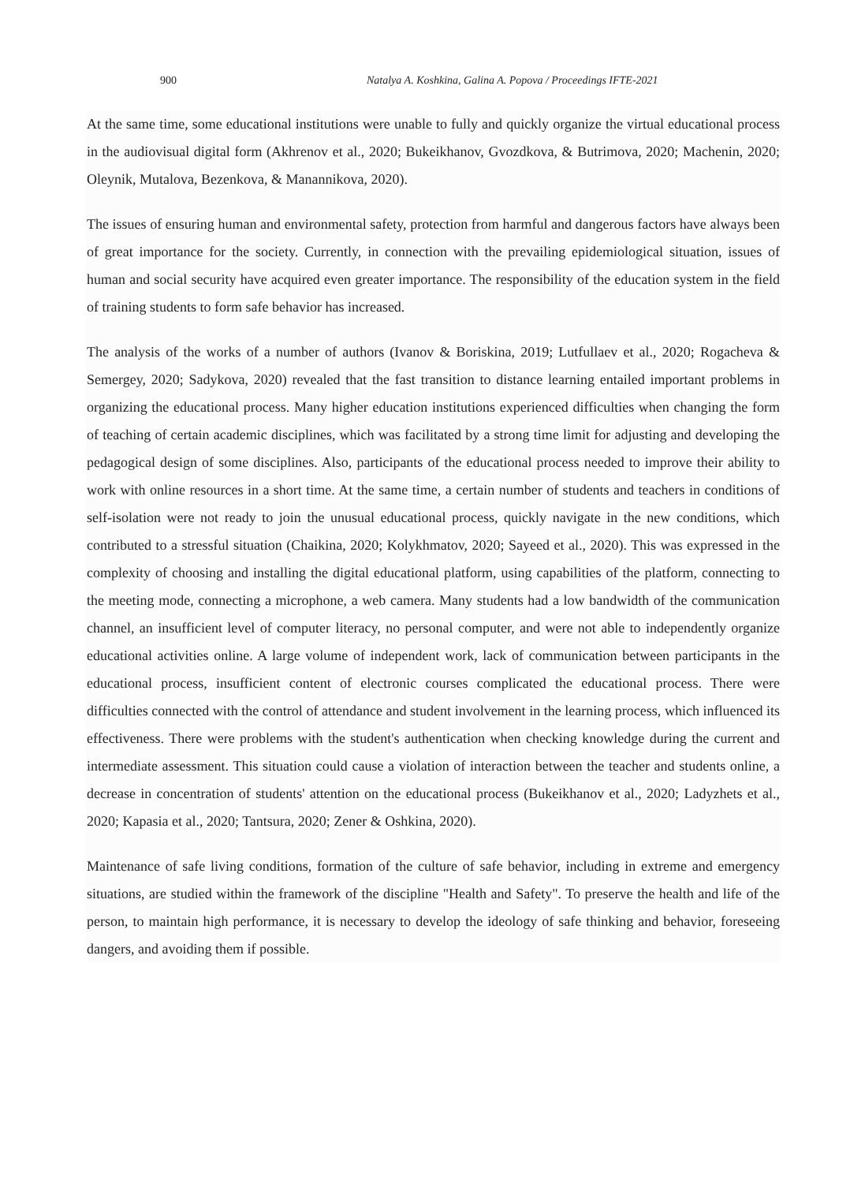900 Natalya A. Koshkina, Galina A. Popova / Proceedings IFTE-2021
At the same time, some educational institutions were unable to fully and quickly organize the virtual educational process in the audiovisual digital form (Akhrenov et al., 2020; Bukeikhanov, Gvozdkova, & Butrimova, 2020; Machenin, 2020; Oleynik, Mutalova, Bezenkova, & Manannikova, 2020).
The issues of ensuring human and environmental safety, protection from harmful and dangerous factors have always been of great importance for the society. Currently, in connection with the prevailing epidemiological situation, issues of human and social security have acquired even greater importance. The responsibility of the education system in the field of training students to form safe behavior has increased.
The analysis of the works of a number of authors (Ivanov & Boriskina, 2019; Lutfullaev et al., 2020; Rogacheva & Semergey, 2020; Sadykova, 2020) revealed that the fast transition to distance learning entailed important problems in organizing the educational process. Many higher education institutions experienced difficulties when changing the form of teaching of certain academic disciplines, which was facilitated by a strong time limit for adjusting and developing the pedagogical design of some disciplines. Also, participants of the educational process needed to improve their ability to work with online resources in a short time. At the same time, a certain number of students and teachers in conditions of self-isolation were not ready to join the unusual educational process, quickly navigate in the new conditions, which contributed to a stressful situation (Chaikina, 2020; Kolykhmatov, 2020; Sayeed et al., 2020). This was expressed in the complexity of choosing and installing the digital educational platform, using capabilities of the platform, connecting to the meeting mode, connecting a microphone, a web camera. Many students had a low bandwidth of the communication channel, an insufficient level of computer literacy, no personal computer, and were not able to independently organize educational activities online. A large volume of independent work, lack of communication between participants in the educational process, insufficient content of electronic courses complicated the educational process. There were difficulties connected with the control of attendance and student involvement in the learning process, which influenced its effectiveness. There were problems with the student's authentication when checking knowledge during the current and intermediate assessment. This situation could cause a violation of interaction between the teacher and students online, a decrease in concentration of students' attention on the educational process (Bukeikhanov et al., 2020; Ladyzhets et al., 2020; Kapasia et al., 2020; Tantsura, 2020; Zener & Oshkina, 2020).
Maintenance of safe living conditions, formation of the culture of safe behavior, including in extreme and emergency situations, are studied within the framework of the discipline "Health and Safety". To preserve the health and life of the person, to maintain high performance, it is necessary to develop the ideology of safe thinking and behavior, foreseeing dangers, and avoiding them if possible.